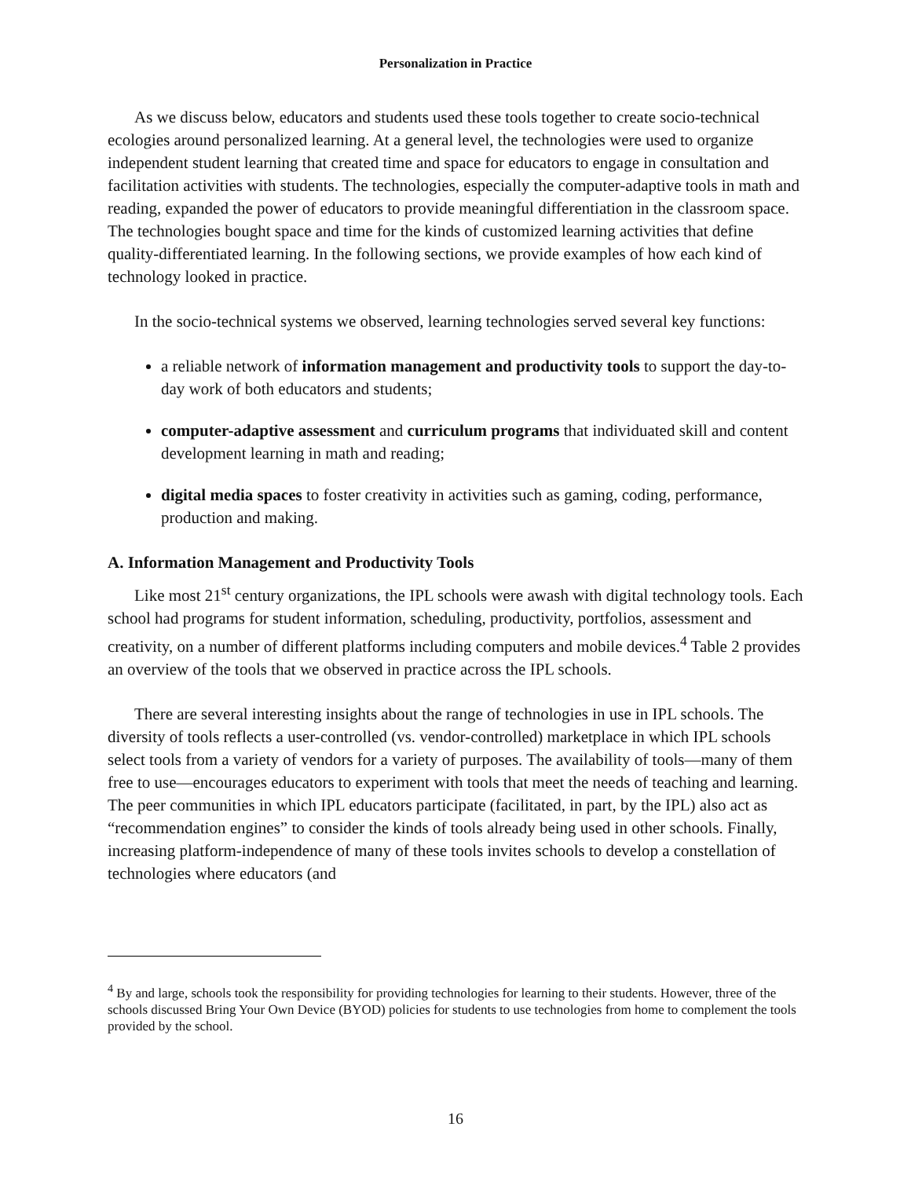Personalization in Practice
As we discuss below, educators and students used these tools together to create socio-technical ecologies around personalized learning. At a general level, the technologies were used to organize independent student learning that created time and space for educators to engage in consultation and facilitation activities with students. The technologies, especially the computer-adaptive tools in math and reading, expanded the power of educators to provide meaningful differentiation in the classroom space. The technologies bought space and time for the kinds of customized learning activities that define quality-differentiated learning. In the following sections, we provide examples of how each kind of technology looked in practice.
In the socio-technical systems we observed, learning technologies served several key functions:
a reliable network of information management and productivity tools to support the day-to-day work of both educators and students;
computer-adaptive assessment and curriculum programs that individuated skill and content development learning in math and reading;
digital media spaces to foster creativity in activities such as gaming, coding, performance, production and making.
A. Information Management and Productivity Tools
Like most 21<sup>st</sup> century organizations, the IPL schools were awash with digital technology tools. Each school had programs for student information, scheduling, productivity, portfolios, assessment and creativity, on a number of different platforms including computers and mobile devices.<sup>4</sup> Table 2 provides an overview of the tools that we observed in practice across the IPL schools.
There are several interesting insights about the range of technologies in use in IPL schools. The diversity of tools reflects a user-controlled (vs. vendor-controlled) marketplace in which IPL schools select tools from a variety of vendors for a variety of purposes. The availability of tools—many of them free to use—encourages educators to experiment with tools that meet the needs of teaching and learning. The peer communities in which IPL educators participate (facilitated, in part, by the IPL) also act as “recommendation engines” to consider the kinds of tools already being used in other schools. Finally, increasing platform-independence of many of these tools invites schools to develop a constellation of technologies where educators (and
<sup>4</sup> By and large, schools took the responsibility for providing technologies for learning to their students. However, three of the schools discussed Bring Your Own Device (BYOD) policies for students to use technologies from home to complement the tools provided by the school.
16